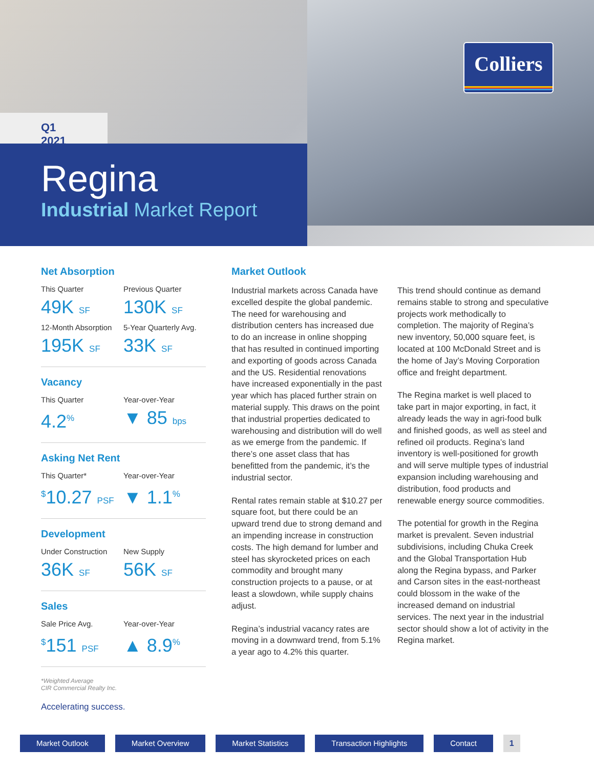Colliers
Q1 2021
Regina
Industrial Market Report
Net Absorption
This Quarter
49K SF
Previous Quarter
130K SF
12-Month Absorption
195K SF
5-Year Quarterly Avg.
33K SF
Vacancy
This Quarter
4.2<sup>%</sup>
Year-over-Year
▼ 85 bps
Asking Net Rent
This Quarter*
<sup>$</sup>10.27 PSF
Year-over-Year
▼ 1.1<sup>%</sup>
Development
Under Construction
36K SF
New Supply
56K SF
Sales
Sale Price Avg.
<sup>$</sup>151 PSF
Year-over-Year
▲ 8.9<sup>%</sup>
*Weighted Average
CIR Commercial Realty Inc.
Market Outlook
Industrial markets across Canada have excelled despite the global pandemic. The need for warehousing and distribution centers has increased due to do an increase in online shopping that has resulted in continued importing and exporting of goods across Canada and the US. Residential renovations have increased exponentially in the past year which has placed further strain on material supply. This draws on the point that industrial properties dedicated to warehousing and distribution will do well as we emerge from the pandemic. If there’s one asset class that has benefitted from the pandemic, it’s the industrial sector.
Rental rates remain stable at $10.27 per square foot, but there could be an upward trend due to strong demand and an impending increase in construction costs. The high demand for lumber and steel has skyrocketed prices on each commodity and brought many construction projects to a pause, or at least a slowdown, while supply chains adjust.
Regina’s industrial vacancy rates are moving in a downward trend, from 5.1% a year ago to 4.2% this quarter.
This trend should continue as demand remains stable to strong and speculative projects work methodically to completion. The majority of Regina’s new inventory, 50,000 square feet, is located at 100 McDonald Street and is the home of Jay’s Moving Corporation office and freight department.
The Regina market is well placed to take part in major exporting, in fact, it already leads the way in agri-food bulk and finished goods, as well as steel and refined oil products. Regina’s land inventory is well-positioned for growth and will serve multiple types of industrial expansion including warehousing and distribution, food products and renewable energy source commodities.
The potential for growth in the Regina market is prevalent. Seven industrial subdivisions, including Chuka Creek and the Global Transportation Hub along the Regina bypass, and Parker and Carson sites in the east-northeast could blossom in the wake of the increased demand on industrial services. The next year in the industrial sector should show a lot of activity in the Regina market.
Accelerating success.
Market Outlook Market Overview Market Statistics Transaction Highlights Contact 1